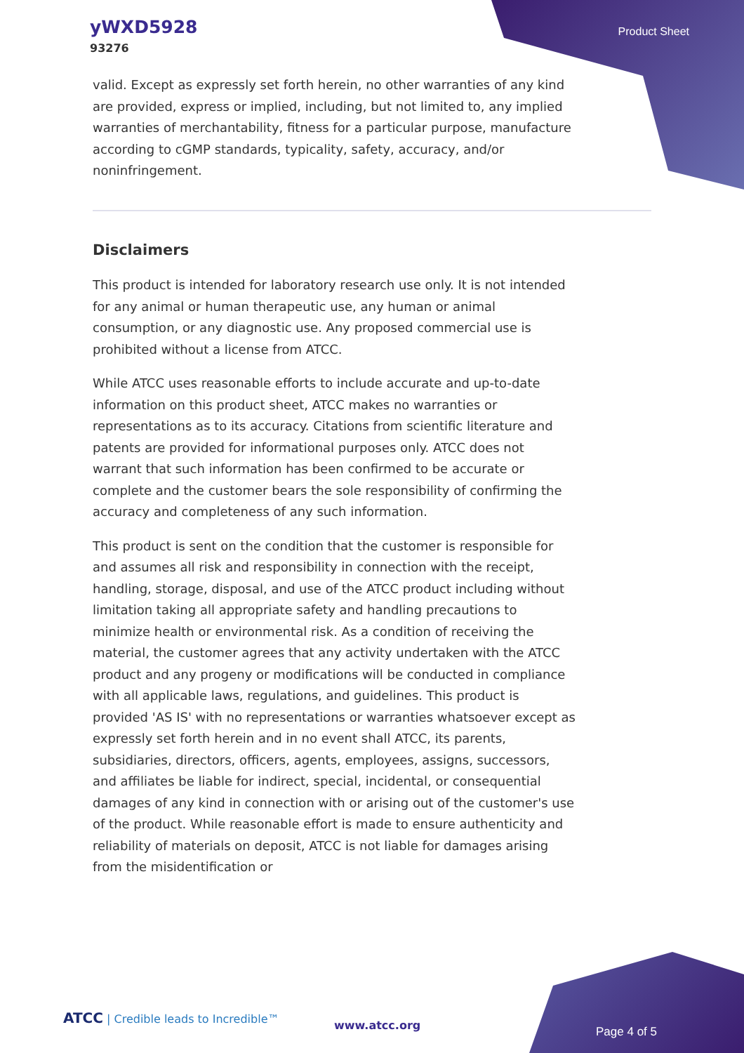yWXD5928
93276
Product Sheet
valid. Except as expressly set forth herein, no other warranties of any kind are provided, express or implied, including, but not limited to, any implied warranties of merchantability, fitness for a particular purpose, manufacture according to cGMP standards, typicality, safety, accuracy, and/or noninfringement.
Disclaimers
This product is intended for laboratory research use only. It is not intended for any animal or human therapeutic use, any human or animal consumption, or any diagnostic use. Any proposed commercial use is prohibited without a license from ATCC.
While ATCC uses reasonable efforts to include accurate and up-to-date information on this product sheet, ATCC makes no warranties or representations as to its accuracy. Citations from scientific literature and patents are provided for informational purposes only. ATCC does not warrant that such information has been confirmed to be accurate or complete and the customer bears the sole responsibility of confirming the accuracy and completeness of any such information.
This product is sent on the condition that the customer is responsible for and assumes all risk and responsibility in connection with the receipt, handling, storage, disposal, and use of the ATCC product including without limitation taking all appropriate safety and handling precautions to minimize health or environmental risk. As a condition of receiving the material, the customer agrees that any activity undertaken with the ATCC product and any progeny or modifications will be conducted in compliance with all applicable laws, regulations, and guidelines. This product is provided 'AS IS' with no representations or warranties whatsoever except as expressly set forth herein and in no event shall ATCC, its parents, subsidiaries, directors, officers, agents, employees, assigns, successors, and affiliates be liable for indirect, special, incidental, or consequential damages of any kind in connection with or arising out of the customer's use of the product. While reasonable effort is made to ensure authenticity and reliability of materials on deposit, ATCC is not liable for damages arising from the misidentification or
ATCC | Credible leads to Incredible™
www.atcc.org Page 4 of 5